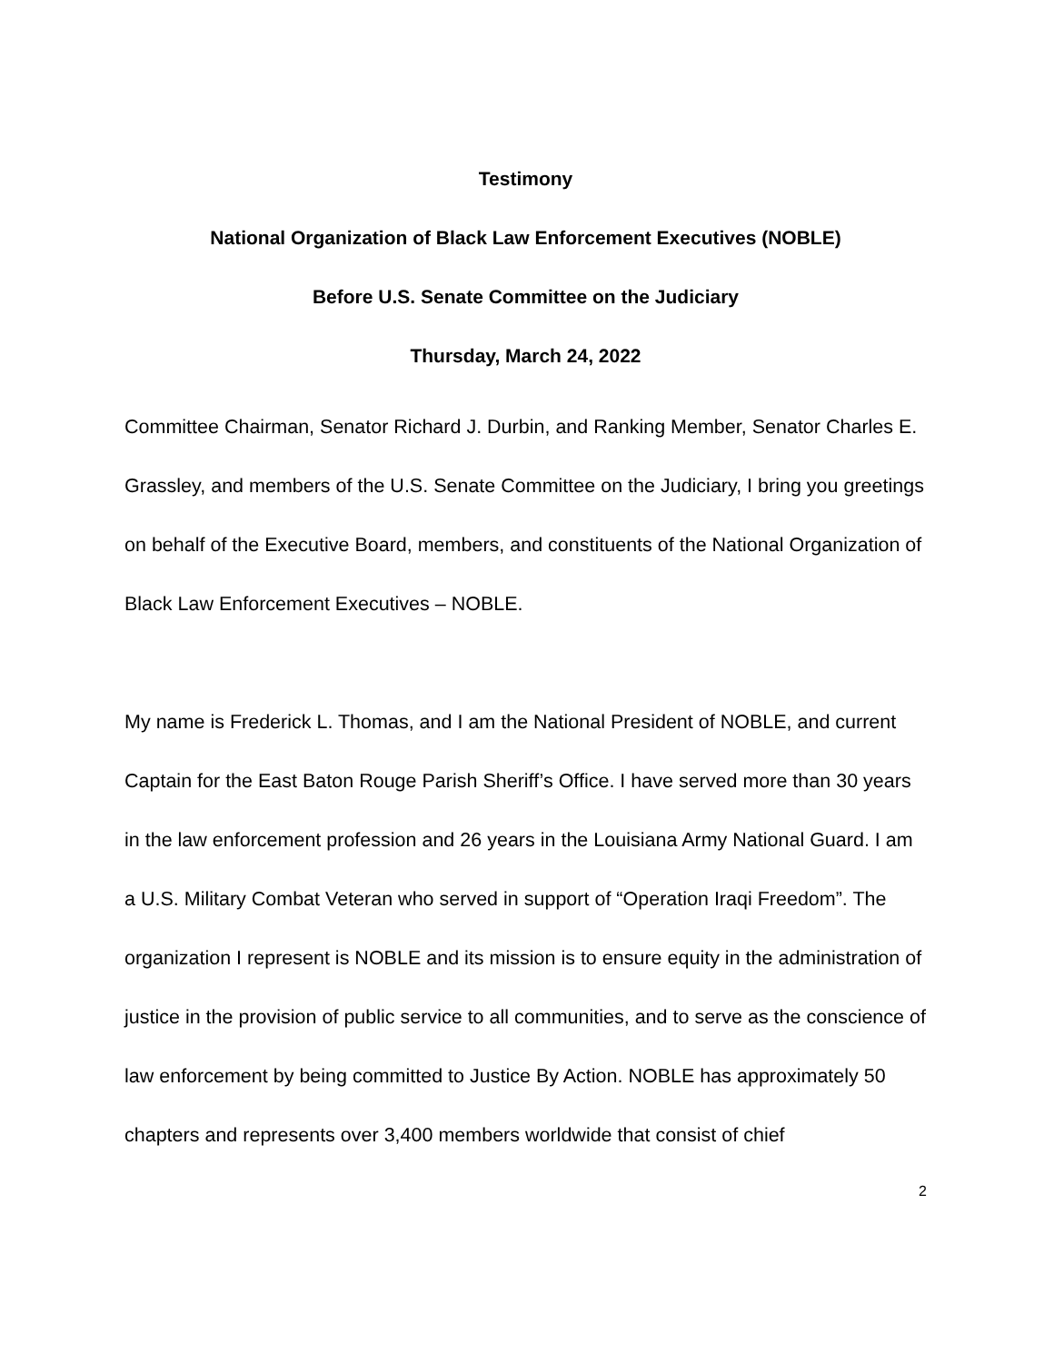Testimony
National Organization of Black Law Enforcement Executives (NOBLE)
Before U.S. Senate Committee on the Judiciary
Thursday, March 24, 2022
Committee Chairman, Senator Richard J. Durbin, and Ranking Member, Senator Charles E. Grassley, and members of the U.S. Senate Committee on the Judiciary, I bring you greetings on behalf of the Executive Board, members, and constituents of the National Organization of Black Law Enforcement Executives – NOBLE.
My name is Frederick L. Thomas, and I am the National President of NOBLE, and current Captain for the East Baton Rouge Parish Sheriff’s Office. I have served more than 30 years in the law enforcement profession and 26 years in the Louisiana Army National Guard. I am a U.S. Military Combat Veteran who served in support of “Operation Iraqi Freedom”. The organization I represent is NOBLE and its mission is to ensure equity in the administration of justice in the provision of public service to all communities, and to serve as the conscience of law enforcement by being committed to Justice By Action. NOBLE has approximately 50 chapters and represents over 3,400 members worldwide that consist of chief
2